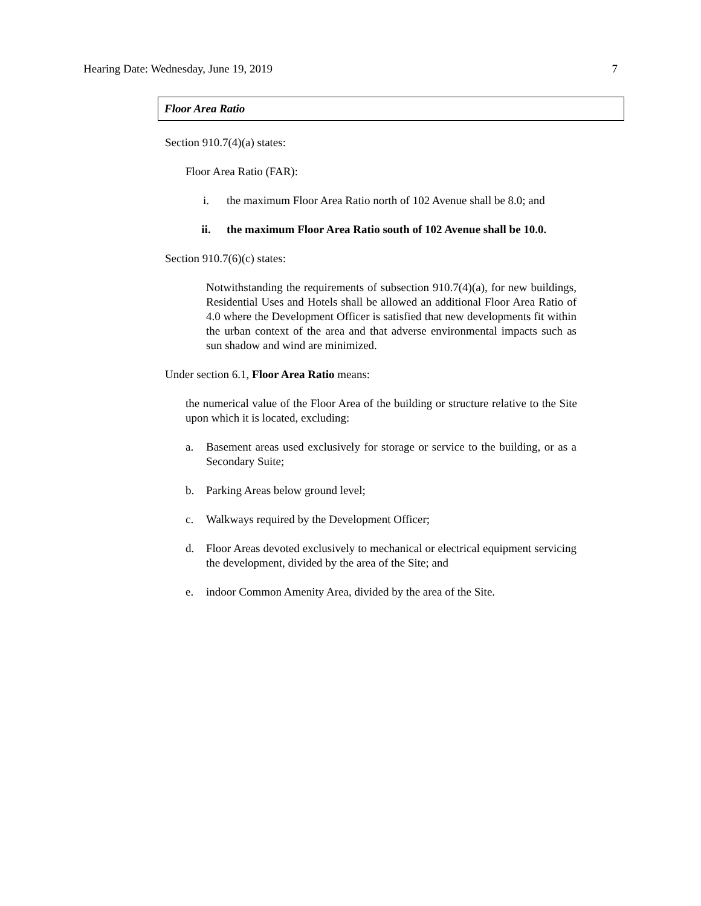Hearing Date: Wednesday, June 19, 2019 7
Floor Area Ratio
Section 910.7(4)(a) states:
Floor Area Ratio (FAR):
i. the maximum Floor Area Ratio north of 102 Avenue shall be 8.0; and
ii. the maximum Floor Area Ratio south of 102 Avenue shall be 10.0.
Section 910.7(6)(c) states:
Notwithstanding the requirements of subsection 910.7(4)(a), for new buildings, Residential Uses and Hotels shall be allowed an additional Floor Area Ratio of 4.0 where the Development Officer is satisfied that new developments fit within the urban context of the area and that adverse environmental impacts such as sun shadow and wind are minimized.
Under section 6.1, Floor Area Ratio means:
the numerical value of the Floor Area of the building or structure relative to the Site upon which it is located, excluding:
a. Basement areas used exclusively for storage or service to the building, or as a Secondary Suite;
b. Parking Areas below ground level;
c. Walkways required by the Development Officer;
d. Floor Areas devoted exclusively to mechanical or electrical equipment servicing the development, divided by the area of the Site; and
e. indoor Common Amenity Area, divided by the area of the Site.